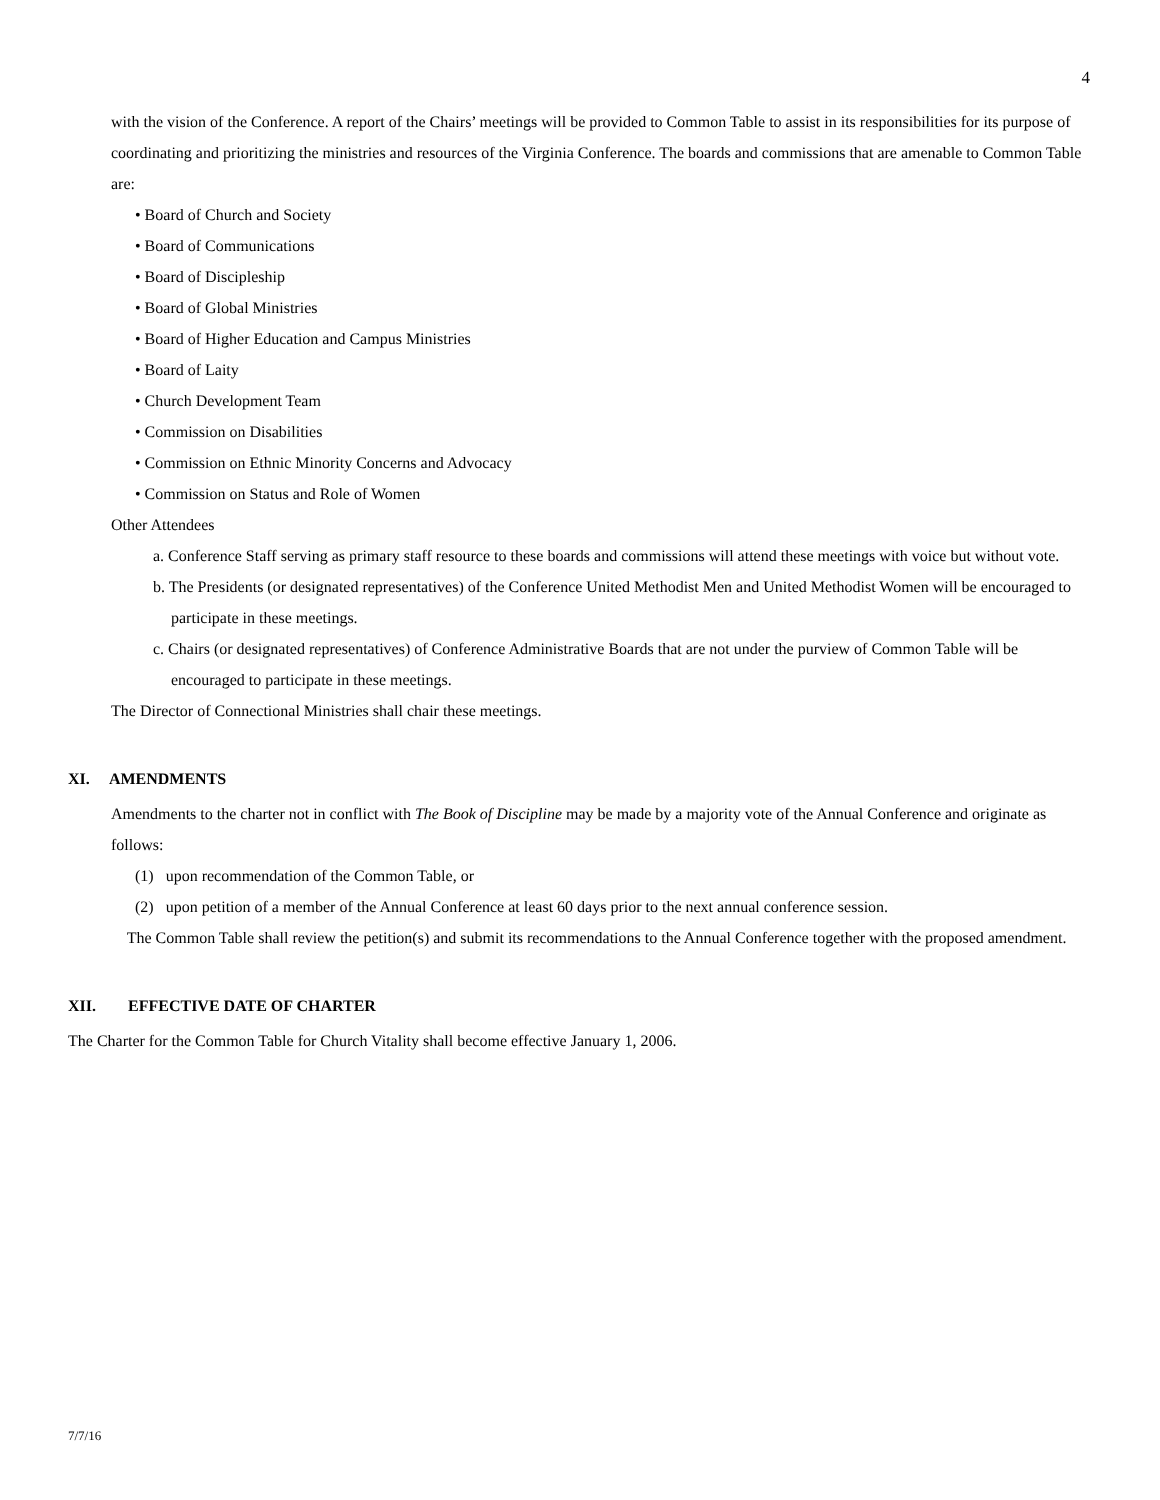4
with the vision of the Conference. A report of the Chairs’ meetings will be provided to Common Table to assist in its responsibilities for its purpose of coordinating and prioritizing the ministries and resources of the Virginia Conference. The boards and commissions that are amenable to Common Table are:
• Board of Church and Society
• Board of Communications
• Board of Discipleship
• Board of Global Ministries
• Board of Higher Education and Campus Ministries
• Board of Laity
• Church Development Team
• Commission on Disabilities
• Commission on Ethnic Minority Concerns and Advocacy
• Commission on Status and Role of Women
Other Attendees
a. Conference Staff serving as primary staff resource to these boards and commissions will attend these meetings with voice but without vote.
b. The Presidents (or designated representatives) of the Conference United Methodist Men and United Methodist Women will be encouraged to participate in these meetings.
c. Chairs (or designated representatives) of Conference Administrative Boards that are not under the purview of Common Table will be encouraged to participate in these meetings.
The Director of Connectional Ministries shall chair these meetings.
XI. AMENDMENTS
Amendments to the charter not in conflict with The Book of Discipline may be made by a majority vote of the Annual Conference and originate as follows:
(1) upon recommendation of the Common Table, or
(2) upon petition of a member of the Annual Conference at least 60 days prior to the next annual conference session.
The Common Table shall review the petition(s) and submit its recommendations to the Annual Conference together with the proposed amendment.
XII. EFFECTIVE DATE OF CHARTER
The Charter for the Common Table for Church Vitality shall become effective January 1, 2006.
7/7/16